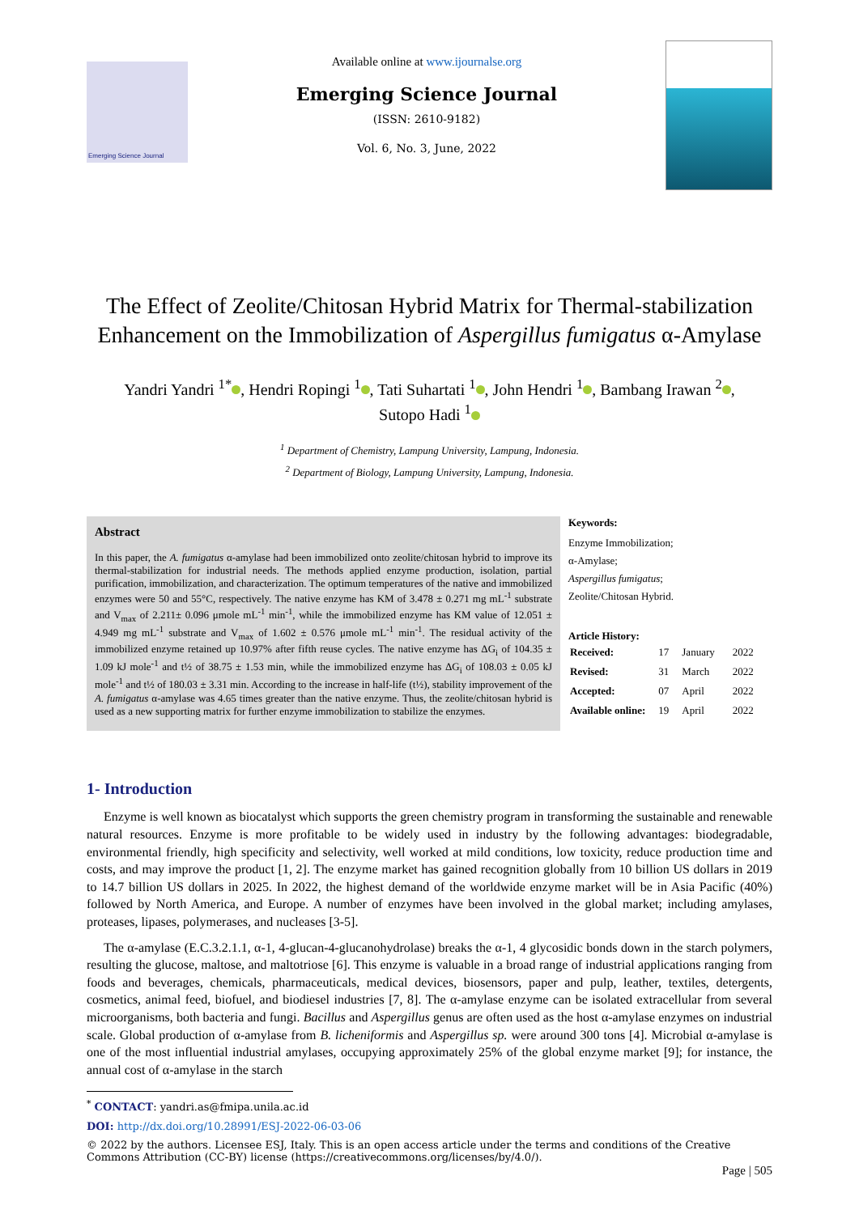Emerging Science Journal
Available online at www.ijournalse.org
Emerging Science Journal
(ISSN: 2610-9182)
Vol. 6, No. 3, June, 2022
The Effect of Zeolite/Chitosan Hybrid Matrix for Thermal-stabilization Enhancement on the Immobilization of Aspergillus fumigatus α-Amylase
Yandri Yandri <sup>1*</sup> , Hendri Ropingi <sup>1</sup> , Tati Suhartati <sup>1</sup> , John Hendri <sup>1</sup> , Bambang Irawan <sup>2</sup> ,
Sutopo Hadi <sup>1</sup>
<sup>1</sup> Department of Chemistry, Lampung University, Lampung, Indonesia.
<sup>2</sup> Department of Biology, Lampung University, Lampung, Indonesia.
Abstract
In this paper, the A. fumigatus α-amylase had been immobilized onto zeolite/chitosan hybrid to improve its thermal-stabilization for industrial needs. The methods applied enzyme production, isolation, partial purification, immobilization, and characterization. The optimum temperatures of the native and immobilized enzymes were 50 and 55°C, respectively. The native enzyme has KM of 3.478 ± 0.271 mg mL<sup>-1</sup> substrate and V<sub>max</sub> of 2.211± 0.096 μmole mL<sup>-1</sup> min<sup>-1</sup>, while the immobilized enzyme has KM value of 12.051 ± 4.949 mg mL<sup>-1</sup> substrate and V<sub>max</sub> of 1.602 ± 0.576 μmole mL<sup>-1</sup> min<sup>-1</sup>. The residual activity of the immobilized enzyme retained up 10.97% after fifth reuse cycles. The native enzyme has ΔG<sub>i</sub> of 104.35 ± 1.09 kJ mole<sup>-1</sup> and t½ of 38.75 ± 1.53 min, while the immobilized enzyme has ΔG<sub>i</sub> of 108.03 ± 0.05 kJ mole<sup>-1</sup> and t½ of 180.03 ± 3.31 min. According to the increase in half-life (t½), stability improvement of the A. fumigatus α-amylase was 4.65 times greater than the native enzyme. Thus, the zeolite/chitosan hybrid is used as a new supporting matrix for further enzyme immobilization to stabilize the enzymes.
Keywords:
Enzyme Immobilization;
α-Amylase;
Aspergillus fumigatus;
Zeolite/Chitosan Hybrid.
Article History:
| Received: | 17 | January | 2022 |
| Revised: | 31 | March | 2022 |
| Accepted: | 07 | April | 2022 |
| Available online: | 19 | April | 2022 |
1- Introduction
Enzyme is well known as biocatalyst which supports the green chemistry program in transforming the sustainable and renewable natural resources. Enzyme is more profitable to be widely used in industry by the following advantages: biodegradable, environmental friendly, high specificity and selectivity, well worked at mild conditions, low toxicity, reduce production time and costs, and may improve the product [1, 2]. The enzyme market has gained recognition globally from 10 billion US dollars in 2019 to 14.7 billion US dollars in 2025. In 2022, the highest demand of the worldwide enzyme market will be in Asia Pacific (40%) followed by North America, and Europe. A number of enzymes have been involved in the global market; including amylases, proteases, lipases, polymerases, and nucleases [3-5].
The α-amylase (E.C.3.2.1.1, α-1, 4-glucan-4-glucanohydrolase) breaks the α-1, 4 glycosidic bonds down in the starch polymers, resulting the glucose, maltose, and maltotriose [6]. This enzyme is valuable in a broad range of industrial applications ranging from foods and beverages, chemicals, pharmaceuticals, medical devices, biosensors, paper and pulp, leather, textiles, detergents, cosmetics, animal feed, biofuel, and biodiesel industries [7, 8]. The α-amylase enzyme can be isolated extracellular from several microorganisms, both bacteria and fungi. Bacillus and Aspergillus genus are often used as the host α-amylase enzymes on industrial scale. Global production of α-amylase from B. licheniformis and Aspergillus sp. were around 300 tons [4]. Microbial α-amylase is one of the most influential industrial amylases, occupying approximately 25% of the global enzyme market [9]; for instance, the annual cost of α-amylase in the starch
<sup>*</sup> CONTACT: yandri.as@fmipa.unila.ac.id
DOI: http://dx.doi.org/10.28991/ESJ-2022-06-03-06
© 2022 by the authors. Licensee ESJ, Italy. This is an open access article under the terms and conditions of the Creative Commons Attribution (CC-BY) license (https://creativecommons.org/licenses/by/4.0/).
Page | 505